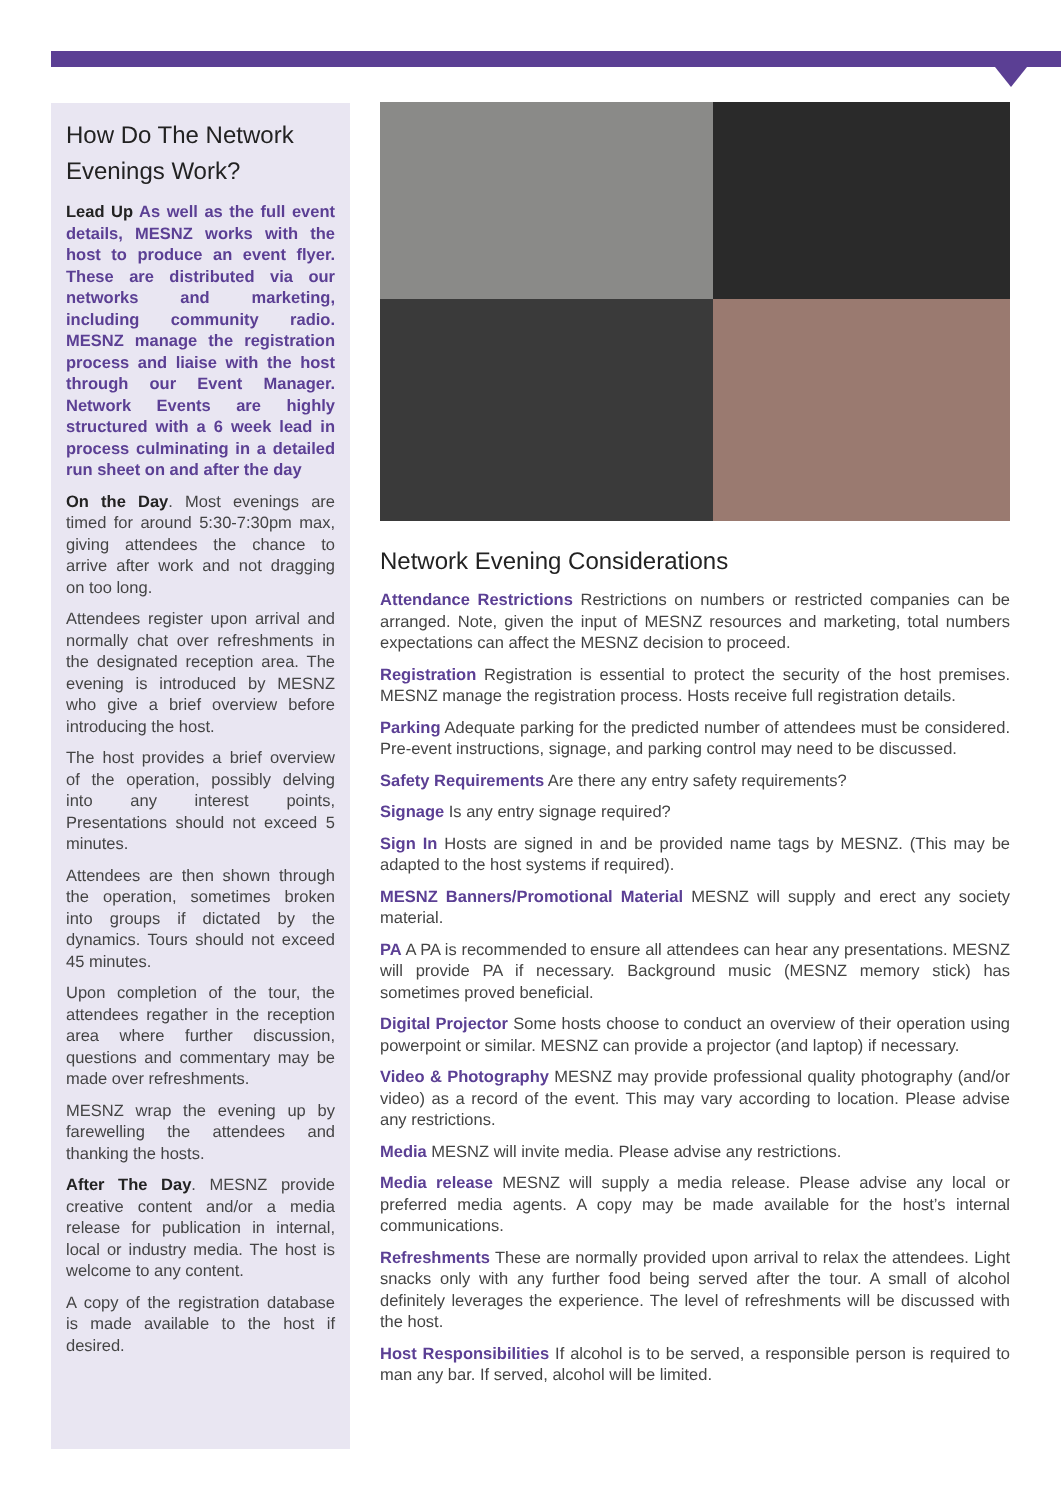How Do The Network Evenings Work?
Lead Up As well as the full event details, MESNZ works with the host to produce an event flyer. These are distributed via our networks and marketing, including community radio. MESNZ manage the registration process and liaise with the host through our Event Manager. Network Events are highly structured with a 6 week lead in process culminating in a detailed run sheet on and after the day
On the Day. Most evenings are timed for around 5:30-7:30pm max, giving attendees the chance to arrive after work and not dragging on too long.
Attendees register upon arrival and normally chat over refreshments in the designated reception area. The evening is introduced by MESNZ who give a brief overview before introducing the host.
The host provides a brief overview of the operation, possibly delving into any interest points, Presentations should not exceed 5 minutes.
Attendees are then shown through the operation, sometimes broken into groups if dictated by the dynamics. Tours should not exceed 45 minutes.
Upon completion of the tour, the attendees regather in the reception area where further discussion, questions and commentary may be made over refreshments.
MESNZ wrap the evening up by farewelling the attendees and thanking the hosts.
After The Day. MESNZ provide creative content and/or a media release for publication in internal, local or industry media. The host is welcome to any content.
A copy of the registration database is made available to the host if desired.
Network Evening Considerations
Attendance Restrictions Restrictions on numbers or restricted companies can be arranged. Note, given the input of MESNZ resources and marketing, total numbers expectations can affect the MESNZ decision to proceed.
Registration Registration is essential to protect the security of the host premises. MESNZ manage the registration process. Hosts receive full registration details.
Parking Adequate parking for the predicted number of attendees must be considered. Pre-event instructions, signage, and parking control may need to be discussed.
Safety Requirements Are there any entry safety requirements?
Signage Is any entry signage required?
Sign In Hosts are signed in and be provided name tags by MESNZ. (This may be adapted to the host systems if required).
MESNZ Banners/Promotional Material MESNZ will supply and erect any society material.
PA A PA is recommended to ensure all attendees can hear any presentations. MESNZ will provide PA if necessary. Background music (MESNZ memory stick) has sometimes proved beneficial.
Digital Projector Some hosts choose to conduct an overview of their operation using powerpoint or similar. MESNZ can provide a projector (and laptop) if necessary.
Video & Photography MESNZ may provide professional quality photography (and/or video) as a record of the event. This may vary according to location. Please advise any restrictions.
Media MESNZ will invite media. Please advise any restrictions.
Media release MESNZ will supply a media release. Please advise any local or preferred media agents. A copy may be made available for the host’s internal communications.
Refreshments These are normally provided upon arrival to relax the attendees. Light snacks only with any further food being served after the tour. A small of alcohol definitely leverages the experience. The level of refreshments will be discussed with the host.
Host Responsibilities If alcohol is to be served, a responsible person is required to man any bar. If served, alcohol will be limited.